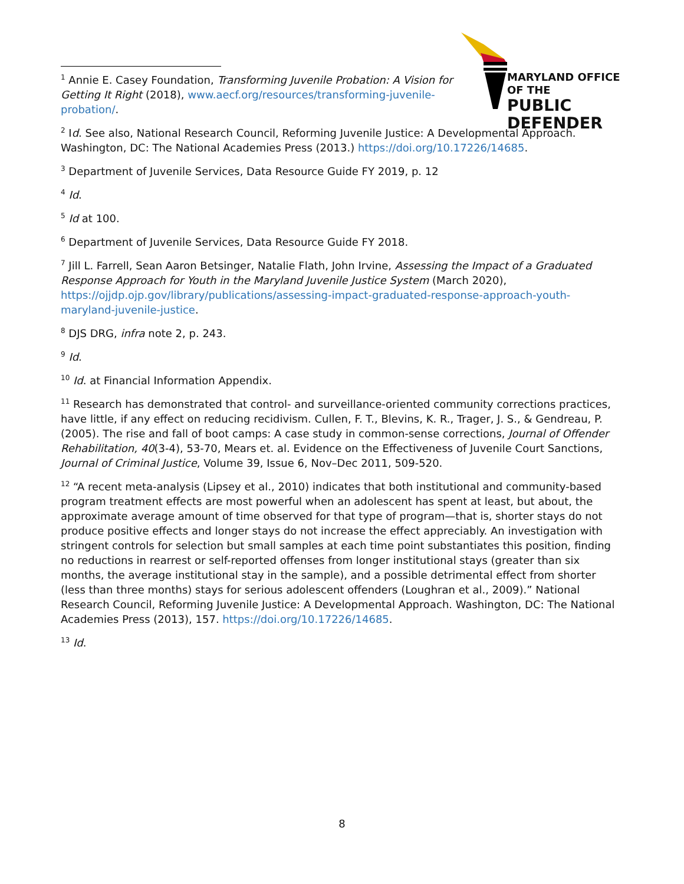MARYLAND OFFICE OF THE
PUBLIC DEFENDER
<sup>1</sup> Annie E. Casey Foundation, Transforming Juvenile Probation: A Vision for Getting It Right (2018), www.aecf.org/resources/transforming-juvenile-probation/.
<sup>2</sup> Id. See also, National Research Council, Reforming Juvenile Justice: A Developmental Approach. Washington, DC: The National Academies Press (2013.) https://doi.org/10.17226/14685.
<sup>3</sup> Department of Juvenile Services, Data Resource Guide FY 2019, p. 12
<sup>4</sup> Id.
<sup>5</sup> Id at 100.
<sup>6</sup> Department of Juvenile Services, Data Resource Guide FY 2018.
<sup>7</sup> Jill L. Farrell, Sean Aaron Betsinger, Natalie Flath, John Irvine, Assessing the Impact of a Graduated Response Approach for Youth in the Maryland Juvenile Justice System (March 2020), https://ojjdp.ojp.gov/library/publications/assessing-impact-graduated-response-approach-youth-maryland-juvenile-justice.
<sup>8</sup> DJS DRG, infra note 2, p. 243.
<sup>9</sup> Id.
<sup>10</sup> Id. at Financial Information Appendix.
<sup>11</sup> Research has demonstrated that control- and surveillance-oriented community corrections practices, have little, if any effect on reducing recidivism. Cullen, F. T., Blevins, K. R., Trager, J. S., & Gendreau, P. (2005). The rise and fall of boot camps: A case study in common-sense corrections, Journal of Offender Rehabilitation, 40(3-4), 53-70, Mears et. al. Evidence on the Effectiveness of Juvenile Court Sanctions, Journal of Criminal Justice, Volume 39, Issue 6, Nov–Dec 2011, 509-520.
<sup>12</sup> “A recent meta-analysis (Lipsey et al., 2010) indicates that both institutional and community-based program treatment effects are most powerful when an adolescent has spent at least, but about, the approximate average amount of time observed for that type of program—that is, shorter stays do not produce positive effects and longer stays do not increase the effect appreciably. An investigation with stringent controls for selection but small samples at each time point substantiates this position, finding no reductions in rearrest or self-reported offenses from longer institutional stays (greater than six months, the average institutional stay in the sample), and a possible detrimental effect from shorter (less than three months) stays for serious adolescent offenders (Loughran et al., 2009).” National Research Council, Reforming Juvenile Justice: A Developmental Approach. Washington, DC: The National Academies Press (2013), 157. https://doi.org/10.17226/14685.
<sup>13</sup> Id.
8